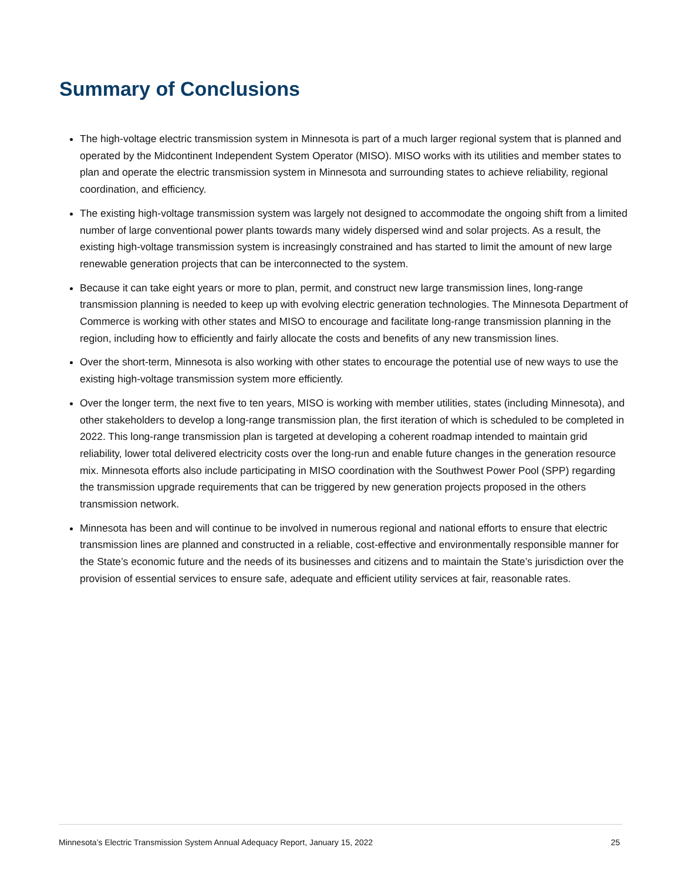Summary of Conclusions
The high-voltage electric transmission system in Minnesota is part of a much larger regional system that is planned and operated by the Midcontinent Independent System Operator (MISO). MISO works with its utilities and member states to plan and operate the electric transmission system in Minnesota and surrounding states to achieve reliability, regional coordination, and efficiency.
The existing high-voltage transmission system was largely not designed to accommodate the ongoing shift from a limited number of large conventional power plants towards many widely dispersed wind and solar projects. As a result, the existing high-voltage transmission system is increasingly constrained and has started to limit the amount of new large renewable generation projects that can be interconnected to the system.
Because it can take eight years or more to plan, permit, and construct new large transmission lines, long-range transmission planning is needed to keep up with evolving electric generation technologies. The Minnesota Department of Commerce is working with other states and MISO to encourage and facilitate long-range transmission planning in the region, including how to efficiently and fairly allocate the costs and benefits of any new transmission lines.
Over the short-term, Minnesota is also working with other states to encourage the potential use of new ways to use the existing high-voltage transmission system more efficiently.
Over the longer term, the next five to ten years, MISO is working with member utilities, states (including Minnesota), and other stakeholders to develop a long-range transmission plan, the first iteration of which is scheduled to be completed in 2022. This long-range transmission plan is targeted at developing a coherent roadmap intended to maintain grid reliability, lower total delivered electricity costs over the long-run and enable future changes in the generation resource mix. Minnesota efforts also include participating in MISO coordination with the Southwest Power Pool (SPP) regarding the transmission upgrade requirements that can be triggered by new generation projects proposed in the others transmission network.
Minnesota has been and will continue to be involved in numerous regional and national efforts to ensure that electric transmission lines are planned and constructed in a reliable, cost-effective and environmentally responsible manner for the State’s economic future and the needs of its businesses and citizens and to maintain the State’s jurisdiction over the provision of essential services to ensure safe, adequate and efficient utility services at fair, reasonable rates.
Minnesota’s Electric Transmission System Annual Adequacy Report, January 15, 2022 25